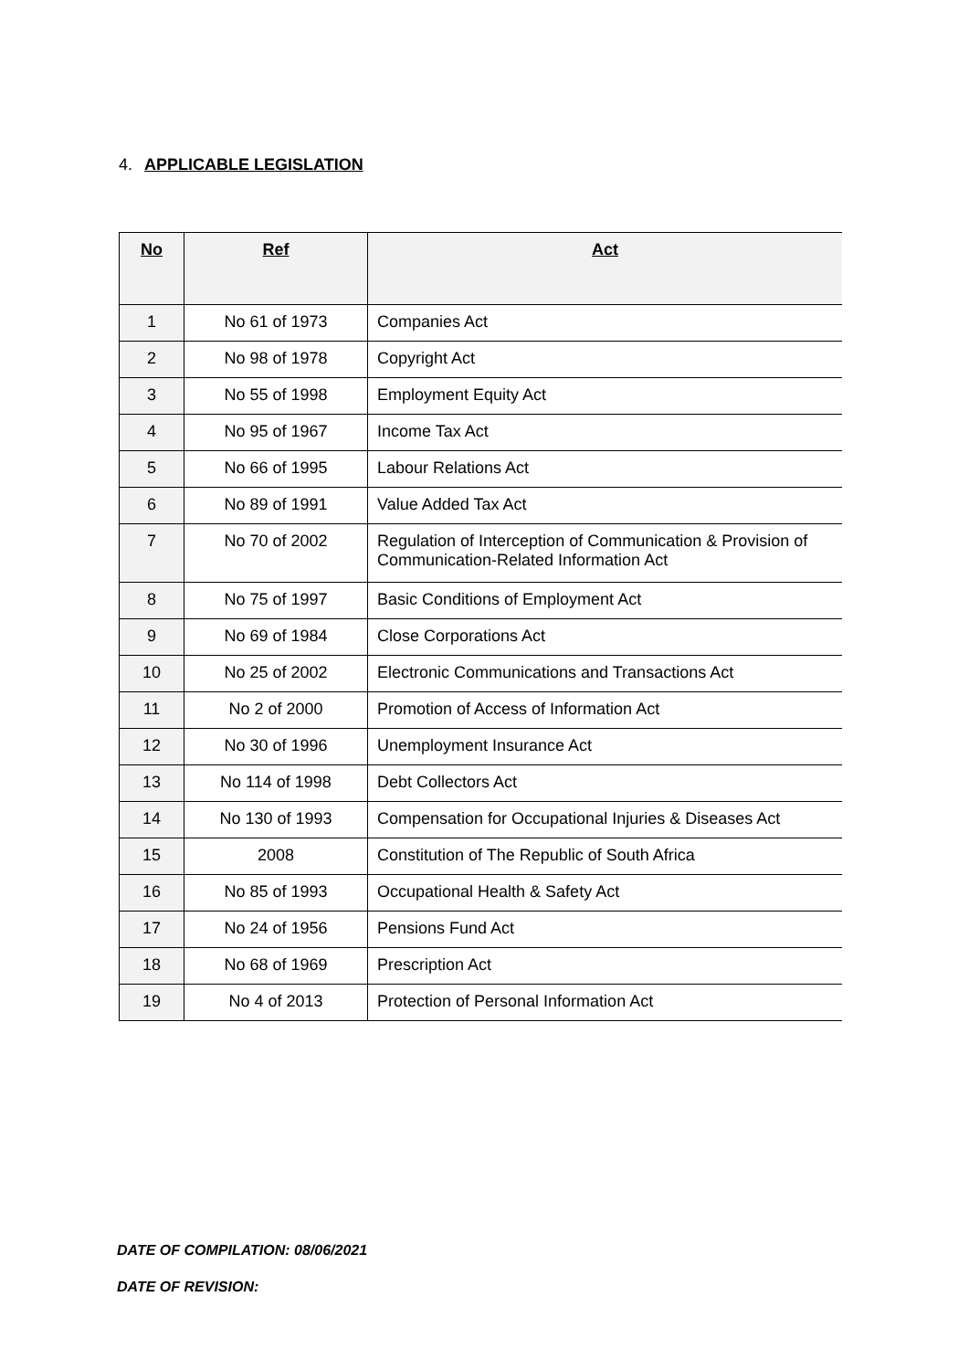4. APPLICABLE LEGISLATION
| No | Ref | Act |
| --- | --- | --- |
| 1 | No 61 of 1973 | Companies Act |
| 2 | No 98 of 1978 | Copyright Act |
| 3 | No 55 of 1998 | Employment Equity Act |
| 4 | No 95 of 1967 | Income Tax Act |
| 5 | No 66 of 1995 | Labour Relations Act |
| 6 | No 89 of 1991 | Value Added Tax Act |
| 7 | No 70 of 2002 | Regulation of Interception of Communication & Provision of Communication-Related Information Act |
| 8 | No 75 of 1997 | Basic Conditions of Employment Act |
| 9 | No 69 of 1984 | Close Corporations Act |
| 10 | No 25 of 2002 | Electronic Communications and Transactions Act |
| 11 | No 2 of 2000 | Promotion of Access of Information Act |
| 12 | No 30 of 1996 | Unemployment Insurance Act |
| 13 | No 114 of 1998 | Debt Collectors Act |
| 14 | No 130 of 1993 | Compensation for Occupational Injuries & Diseases Act |
| 15 | 2008 | Constitution of The Republic of South Africa |
| 16 | No 85 of 1993 | Occupational Health & Safety Act |
| 17 | No 24 of 1956 | Pensions Fund Act |
| 18 | No 68 of 1969 | Prescription Act |
| 19 | No 4 of 2013 | Protection of Personal Information Act |
DATE OF COMPILATION: 08/06/2021
DATE OF REVISION: